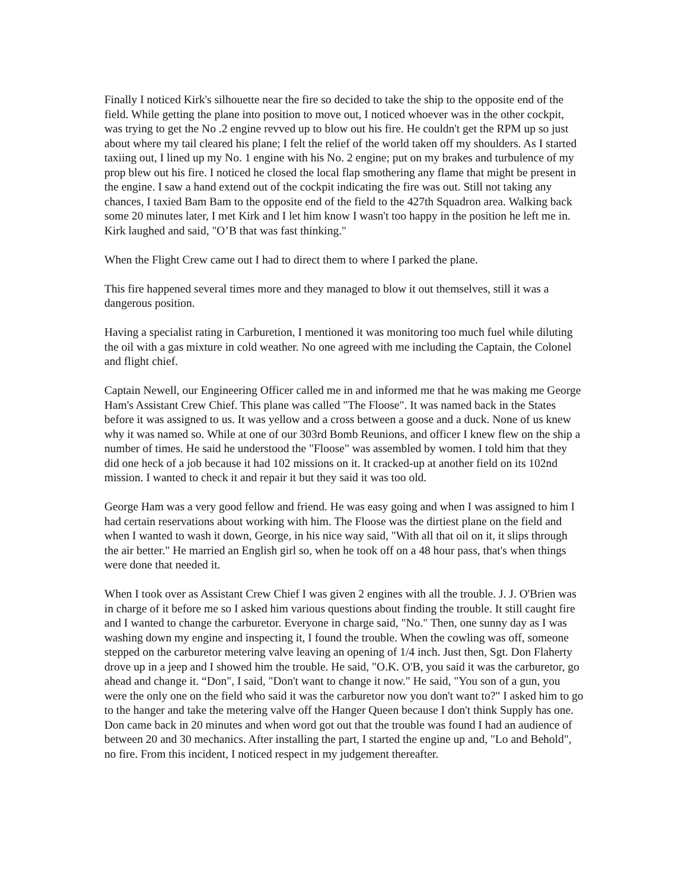Finally I noticed Kirk's silhouette near the fire so decided to take the ship to the opposite end of the field. While getting the plane into position to move out, I noticed whoever was in the other cockpit, was trying to get the No .2 engine revved up to blow out his fire. He couldn't get the RPM up so just about where my tail cleared his plane; I felt the relief of the world taken off my shoulders. As I started taxiing out, I lined up my No. 1 engine with his No. 2 engine; put on my brakes and turbulence of my prop blew out his fire. I noticed he closed the local flap smothering any flame that might be present in the engine. I saw a hand extend out of the cockpit indicating the fire was out. Still not taking any chances, I taxied Bam Bam to the opposite end of the field to the 427th Squadron area. Walking back some 20 minutes later, I met Kirk and I let him know I wasn't too happy in the position he left me in. Kirk laughed and said, "O’B that was fast thinking."
When the Flight Crew came out I had to direct them to where I parked the plane.
This fire happened several times more and they managed to blow it out themselves, still it was a dangerous position.
Having a specialist rating in Carburetion, I mentioned it was monitoring too much fuel while diluting the oil with a gas mixture in cold weather. No one agreed with me including the Captain, the Colonel and flight chief.
Captain Newell, our Engineering Officer called me in and informed me that he was making me George Ham's Assistant Crew Chief. This plane was called "The Floose". It was named back in the States before it was assigned to us. It was yellow and a cross between a goose and a duck. None of us knew why it was named so. While at one of our 303rd Bomb Reunions, and officer I knew flew on the ship a number of times. He said he understood the "Floose" was assembled by women. I told him that they did one heck of a job because it had 102 missions on it. It cracked-up at another field on its 102nd mission. I wanted to check it and repair it but they said it was too old.
George Ham was a very good fellow and friend. He was easy going and when I was assigned to him I had certain reservations about working with him. The Floose was the dirtiest plane on the field and when I wanted to wash it down, George, in his nice way said, "With all that oil on it, it slips through the air better." He married an English girl so, when he took off on a 48 hour pass, that's when things were done that needed it.
When I took over as Assistant Crew Chief I was given 2 engines with all the trouble. J. J. O'Brien was in charge of it before me so I asked him various questions about finding the trouble. It still caught fire and I wanted to change the carburetor. Everyone in charge said, "No." Then, one sunny day as I was washing down my engine and inspecting it, I found the trouble. When the cowling was off, someone stepped on the carburetor metering valve leaving an opening of 1/4 inch. Just then, Sgt. Don Flaherty drove up in a jeep and I showed him the trouble. He said, "O.K. O'B, you said it was the carburetor, go ahead and change it. “Don", I said, "Don't want to change it now." He said, "You son of a gun, you were the only one on the field who said it was the carburetor now you don't want to?" I asked him to go to the hanger and take the metering valve off the Hanger Queen because I don't think Supply has one. Don came back in 20 minutes and when word got out that the trouble was found I had an audience of between 20 and 30 mechanics. After installing the part, I started the engine up and, "Lo and Behold", no fire. From this incident, I noticed respect in my judgement thereafter.